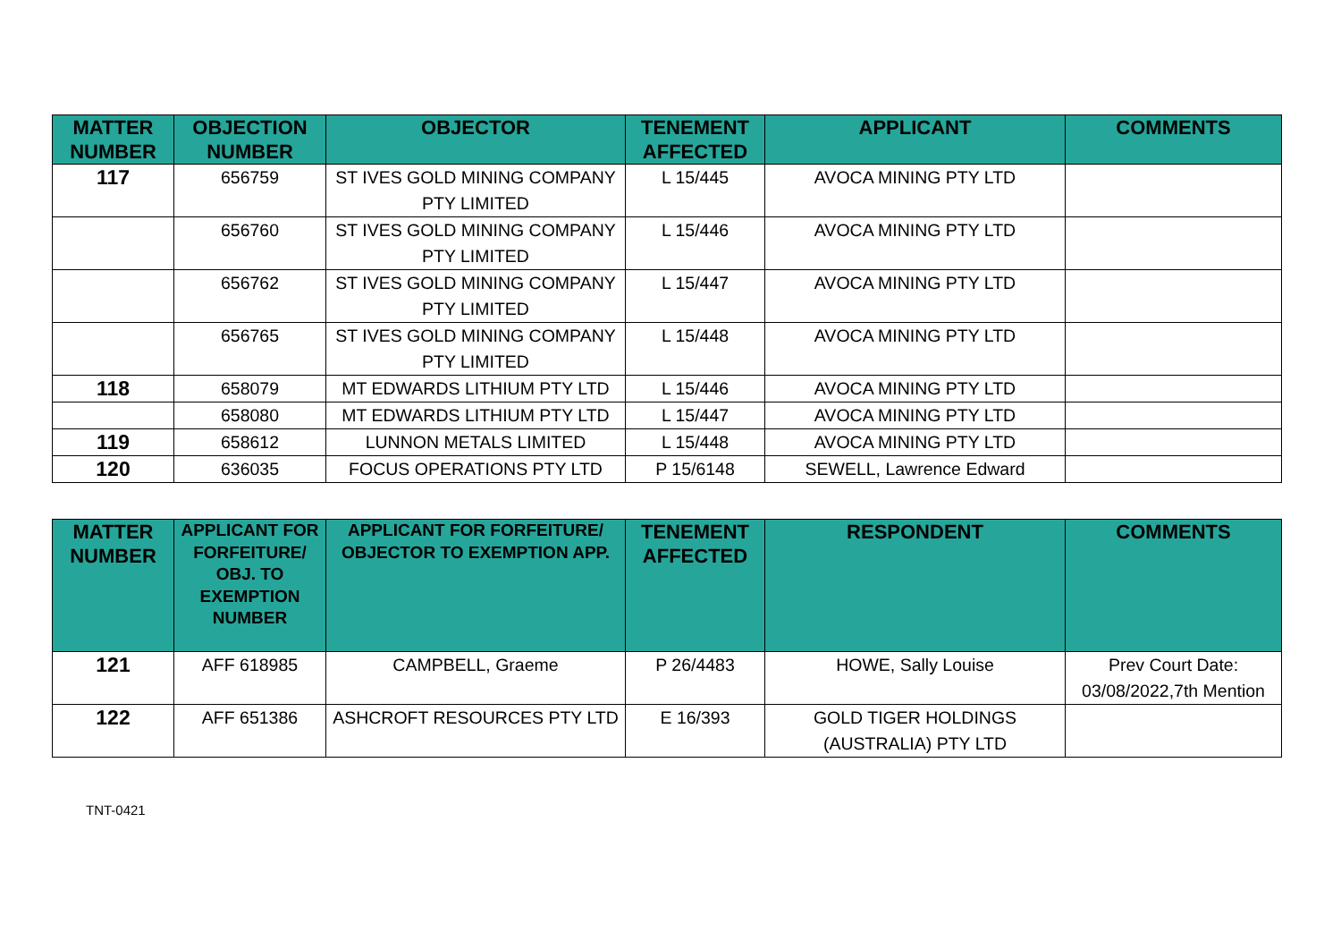| MATTER NUMBER | OBJECTION NUMBER | OBJECTOR | TENEMENT AFFECTED | APPLICANT | COMMENTS |
| --- | --- | --- | --- | --- | --- |
| 117 | 656759 | ST IVES GOLD MINING COMPANY PTY LIMITED | L 15/445 | AVOCA MINING PTY LTD | |
| | 656760 | ST IVES GOLD MINING COMPANY PTY LIMITED | L 15/446 | AVOCA MINING PTY LTD | |
| | 656762 | ST IVES GOLD MINING COMPANY PTY LIMITED | L 15/447 | AVOCA MINING PTY LTD | |
| | 656765 | ST IVES GOLD MINING COMPANY PTY LIMITED | L 15/448 | AVOCA MINING PTY LTD | |
| 118 | 658079 | MT EDWARDS LITHIUM PTY LTD | L 15/446 | AVOCA MINING PTY LTD | |
| | 658080 | MT EDWARDS LITHIUM PTY LTD | L 15/447 | AVOCA MINING PTY LTD | |
| 119 | 658612 | LUNNON METALS LIMITED | L 15/448 | AVOCA MINING PTY LTD | |
| 120 | 636035 | FOCUS OPERATIONS PTY LTD | P 15/6148 | SEWELL, Lawrence Edward | |
| MATTER NUMBER | APPLICANT FOR FORFEITURE/ OBJ. TO EXEMPTION NUMBER | APPLICANT FOR FORFEITURE/ OBJECTOR TO EXEMPTION APP. | TENEMENT AFFECTED | RESPONDENT | COMMENTS |
| --- | --- | --- | --- | --- | --- |
| 121 | AFF 618985 | CAMPBELL, Graeme | P 26/4483 | HOWE, Sally Louise | Prev Court Date: 03/08/2022,7th Mention |
| 122 | AFF 651386 | ASHCROFT RESOURCES PTY LTD | E 16/393 | GOLD TIGER HOLDINGS (AUSTRALIA) PTY LTD | |
TNT-0421